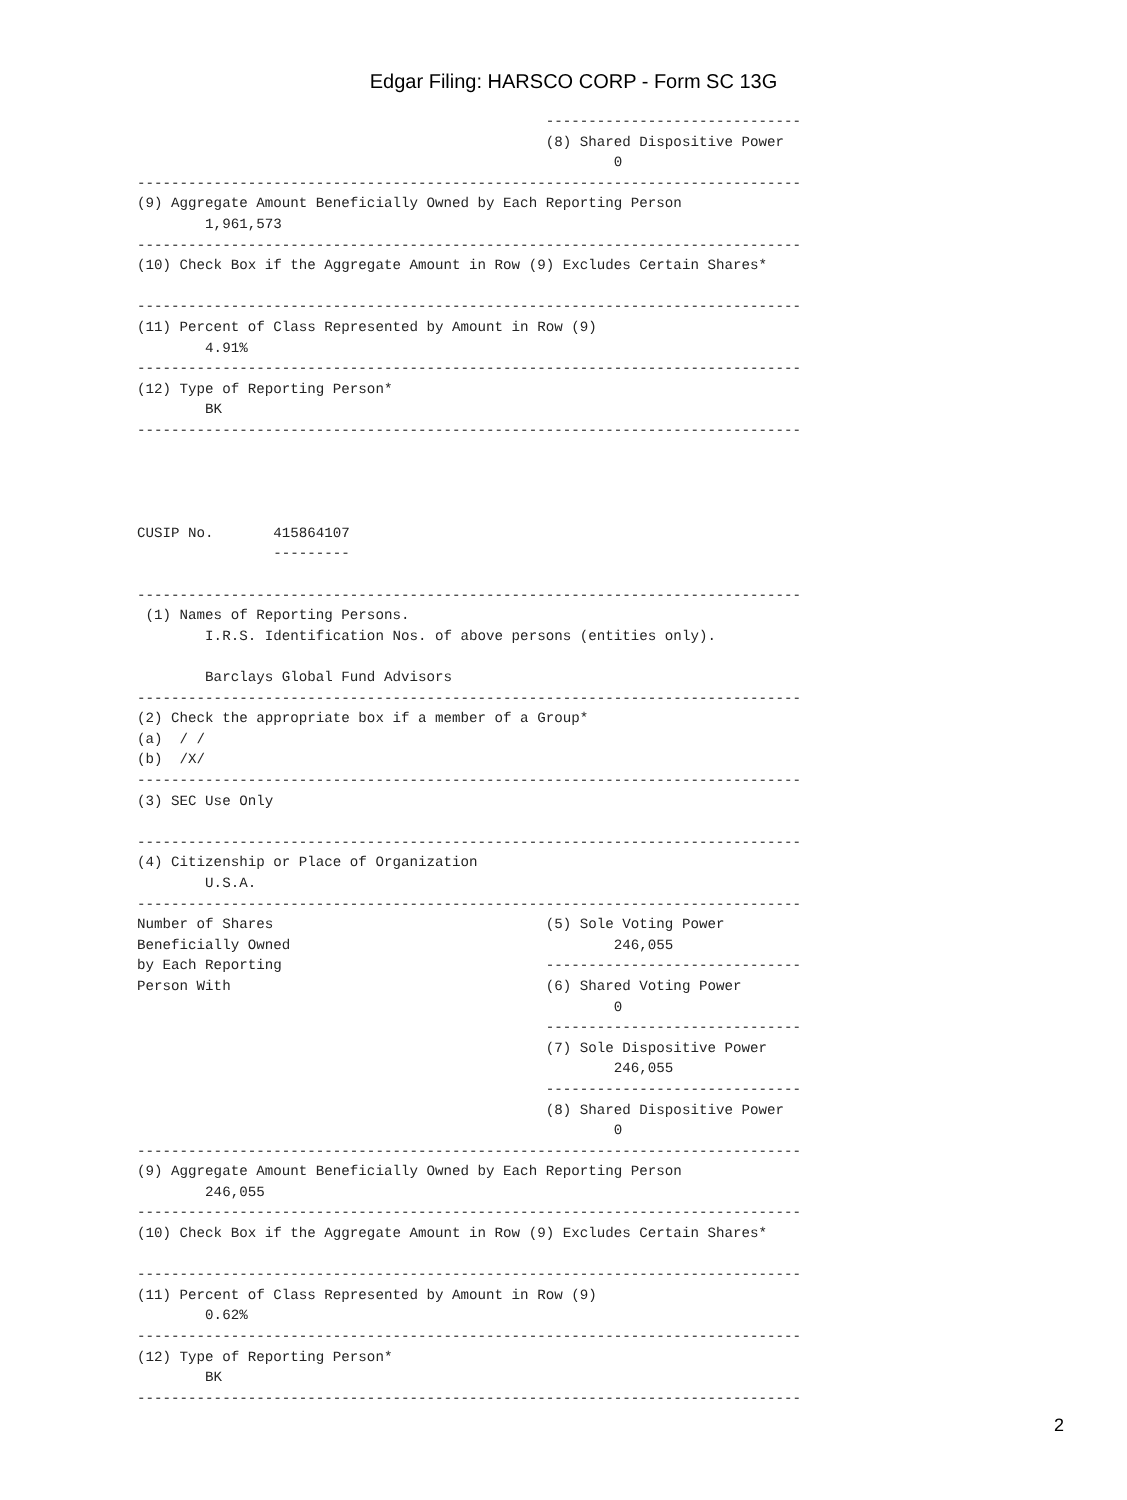Edgar Filing: HARSCO CORP - Form SC 13G
                                                ------------------------------
                                                (8) Shared Dispositive Power
                                                        0
------------------------------------------------------------------------------
(9) Aggregate Amount Beneficially Owned by Each Reporting Person
        1,961,573
------------------------------------------------------------------------------
(10) Check Box if the Aggregate Amount in Row (9) Excludes Certain Shares*

------------------------------------------------------------------------------
(11) Percent of Class Represented by Amount in Row (9)
        4.91%
------------------------------------------------------------------------------
(12) Type of Reporting Person*
        BK
------------------------------------------------------------------------------




CUSIP No.       415864107
                ---------

------------------------------------------------------------------------------
 (1) Names of Reporting Persons.
        I.R.S. Identification Nos. of above persons (entities only).

        Barclays Global Fund Advisors
------------------------------------------------------------------------------
(2) Check the appropriate box if a member of a Group*
(a)  / /
(b)  /X/
------------------------------------------------------------------------------
(3) SEC Use Only

------------------------------------------------------------------------------
(4) Citizenship or Place of Organization
        U.S.A.
------------------------------------------------------------------------------
Number of Shares                                (5) Sole Voting Power
Beneficially Owned                                      246,055
by Each Reporting                               ------------------------------
Person With                                     (6) Shared Voting Power
                                                        0
                                                ------------------------------
                                                (7) Sole Dispositive Power
                                                        246,055
                                                ------------------------------
                                                (8) Shared Dispositive Power
                                                        0
------------------------------------------------------------------------------
(9) Aggregate Amount Beneficially Owned by Each Reporting Person
        246,055
------------------------------------------------------------------------------
(10) Check Box if the Aggregate Amount in Row (9) Excludes Certain Shares*

------------------------------------------------------------------------------
(11) Percent of Class Represented by Amount in Row (9)
        0.62%
------------------------------------------------------------------------------
(12) Type of Reporting Person*
        BK
------------------------------------------------------------------------------
2